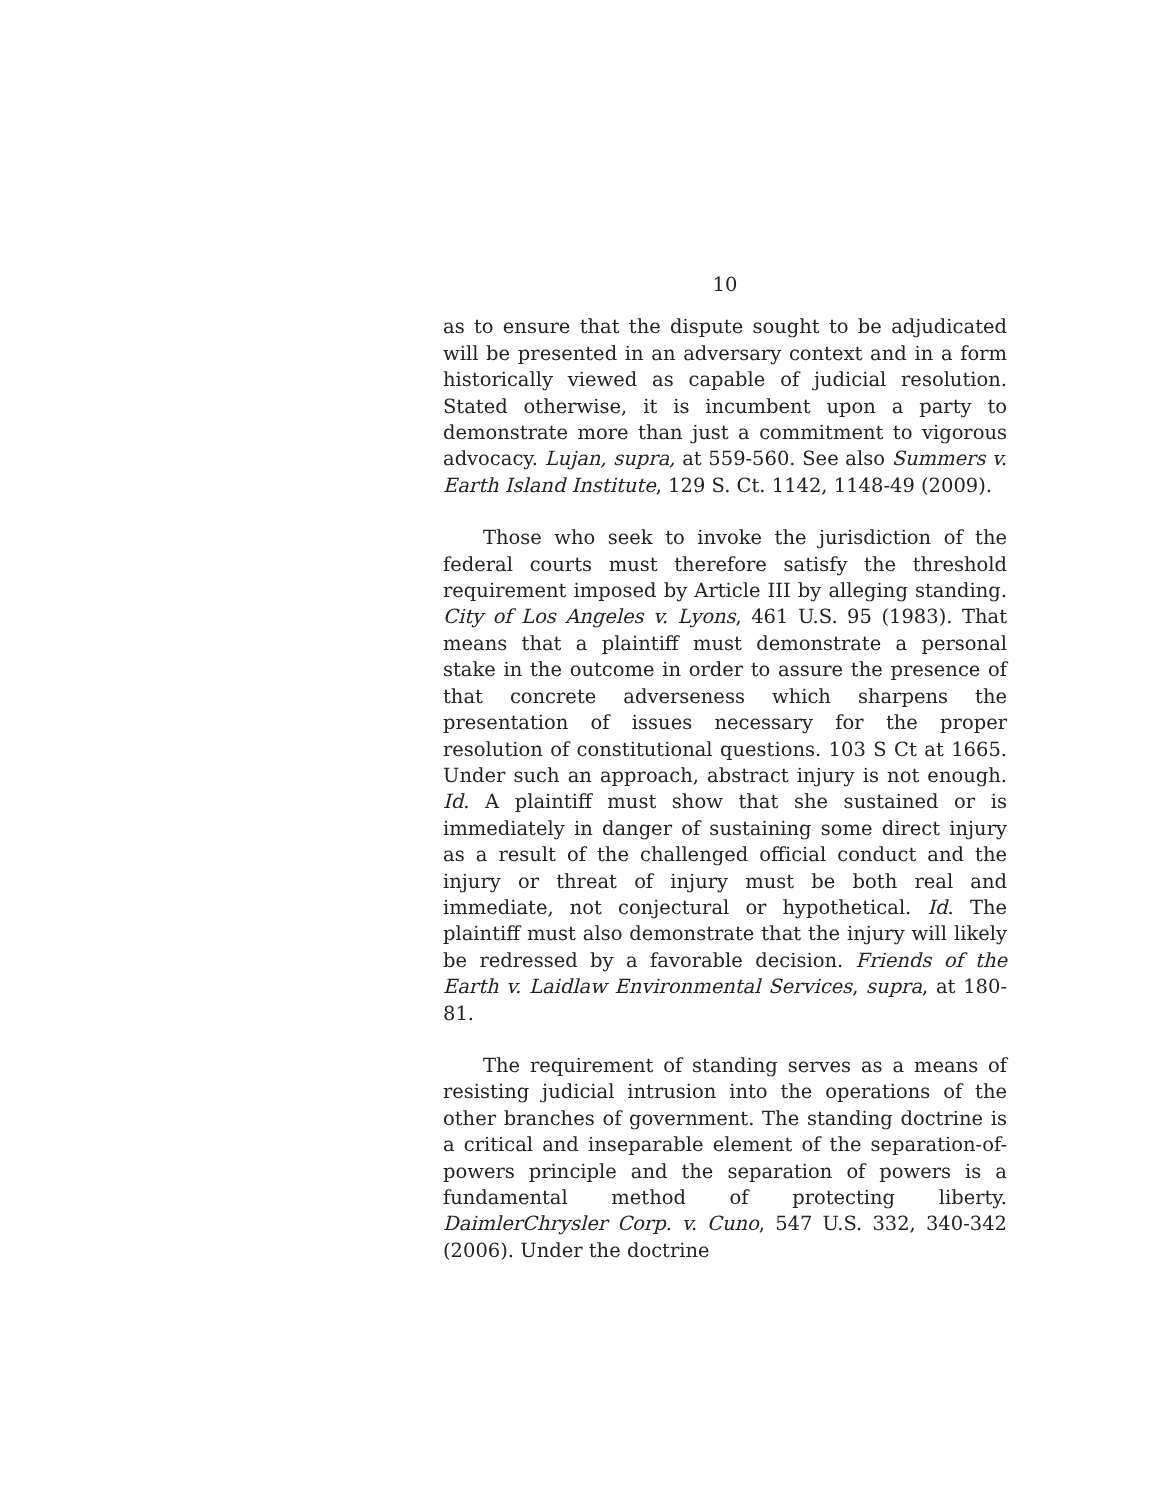10
as to ensure that the dispute sought to be adjudicated will be presented in an adversary context and in a form historically viewed as capable of judicial resolution. Stated otherwise, it is incumbent upon a party to demonstrate more than just a commitment to vigorous advocacy. Lujan, supra, at 559-560. See also Summers v. Earth Island Institute, 129 S. Ct. 1142, 1148-49 (2009).
Those who seek to invoke the jurisdiction of the federal courts must therefore satisfy the threshold requirement imposed by Article III by alleging standing. City of Los Angeles v. Lyons, 461 U.S. 95 (1983). That means that a plaintiff must demonstrate a personal stake in the outcome in order to assure the presence of that concrete adverseness which sharpens the presentation of issues necessary for the proper resolution of constitutional questions. 103 S Ct at 1665. Under such an approach, abstract injury is not enough. Id. A plaintiff must show that she sustained or is immediately in danger of sustaining some direct injury as a result of the challenged official conduct and the injury or threat of injury must be both real and immediate, not conjectural or hypothetical. Id. The plaintiff must also demonstrate that the injury will likely be redressed by a favorable decision. Friends of the Earth v. Laidlaw Environmental Services, supra, at 180-81.
The requirement of standing serves as a means of resisting judicial intrusion into the operations of the other branches of government. The standing doctrine is a critical and inseparable element of the separation-of-powers principle and the separation of powers is a fundamental method of protecting liberty. DaimlerChrysler Corp. v. Cuno, 547 U.S. 332, 340-342 (2006). Under the doctrine